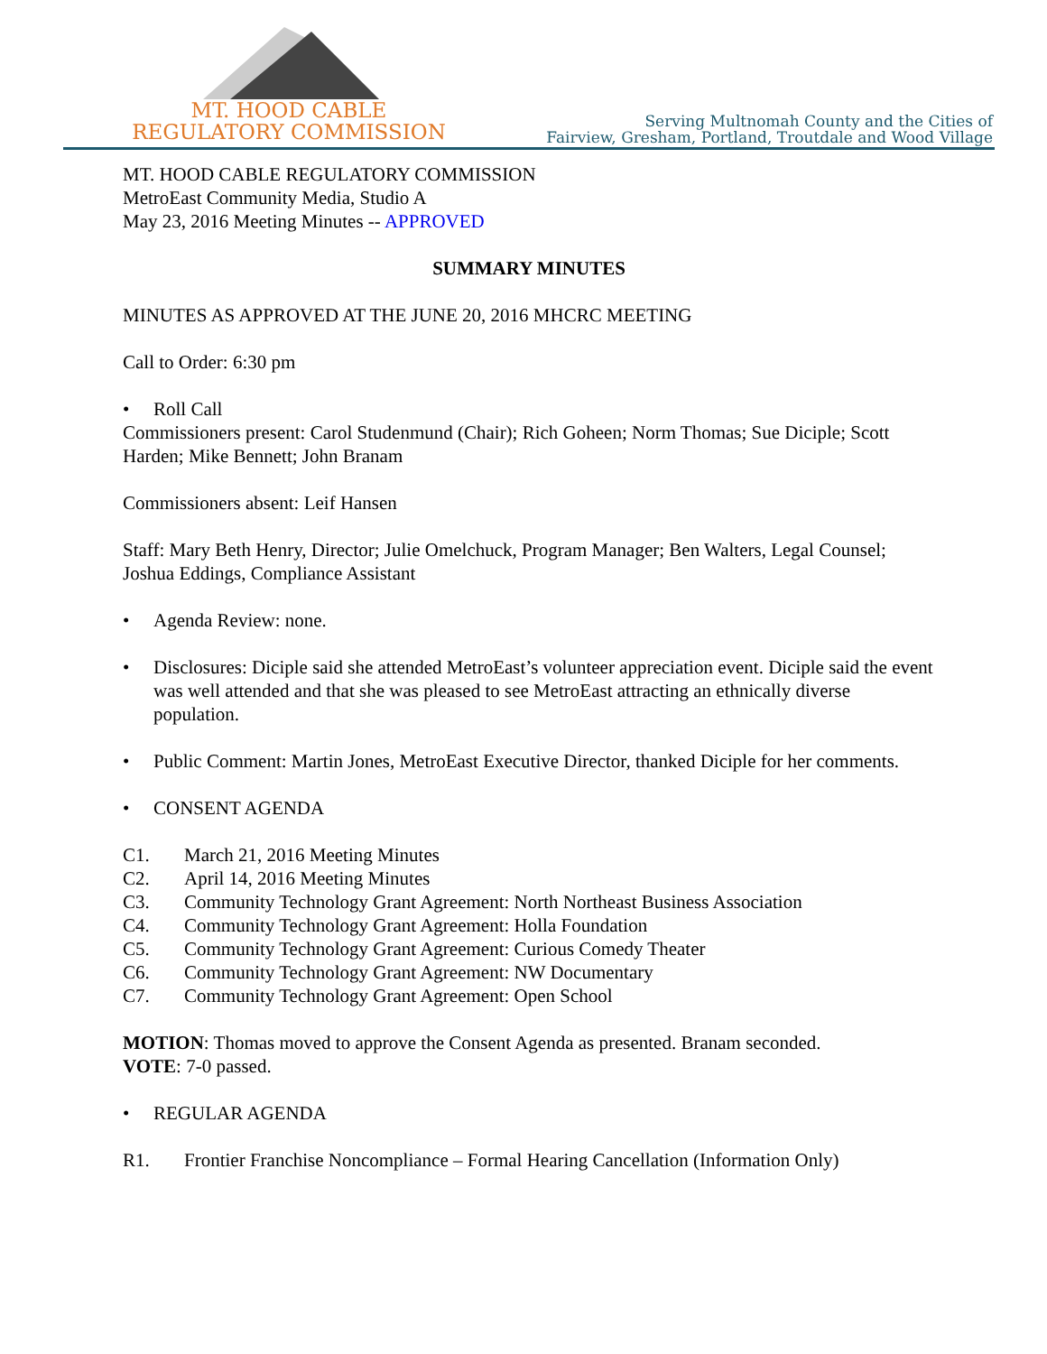MT. HOOD CABLE
REGULATORY COMMISSION
Serving Multnomah County and the Cities of
Fairview, Gresham, Portland, Troutdale and Wood Village
MT. HOOD CABLE REGULATORY COMMISSION
MetroEast Community Media, Studio A
May 23, 2016 Meeting Minutes -- APPROVED
SUMMARY MINUTES
MINUTES AS APPROVED AT THE JUNE 20, 2016 MHCRC MEETING
Call to Order: 6:30 pm
Roll Call
Commissioners present: Carol Studenmund (Chair); Rich Goheen; Norm Thomas; Sue Diciple; Scott Harden; Mike Bennett; John Branam
Commissioners absent: Leif Hansen
Staff: Mary Beth Henry, Director; Julie Omelchuck, Program Manager; Ben Walters, Legal Counsel; Joshua Eddings, Compliance Assistant
Agenda Review: none.
Disclosures: Diciple said she attended MetroEast’s volunteer appreciation event. Diciple said the event was well attended and that she was pleased to see MetroEast attracting an ethnically diverse population.
Public Comment: Martin Jones, MetroEast Executive Director, thanked Diciple for her comments.
CONSENT AGENDA
C1. March 21, 2016 Meeting Minutes
C2. April 14, 2016 Meeting Minutes
C3. Community Technology Grant Agreement: North Northeast Business Association
C4. Community Technology Grant Agreement: Holla Foundation
C5. Community Technology Grant Agreement: Curious Comedy Theater
C6. Community Technology Grant Agreement: NW Documentary
C7. Community Technology Grant Agreement: Open School
MOTION: Thomas moved to approve the Consent Agenda as presented. Branam seconded.
VOTE: 7-0 passed.
REGULAR AGENDA
R1. Frontier Franchise Noncompliance – Formal Hearing Cancellation (Information Only)